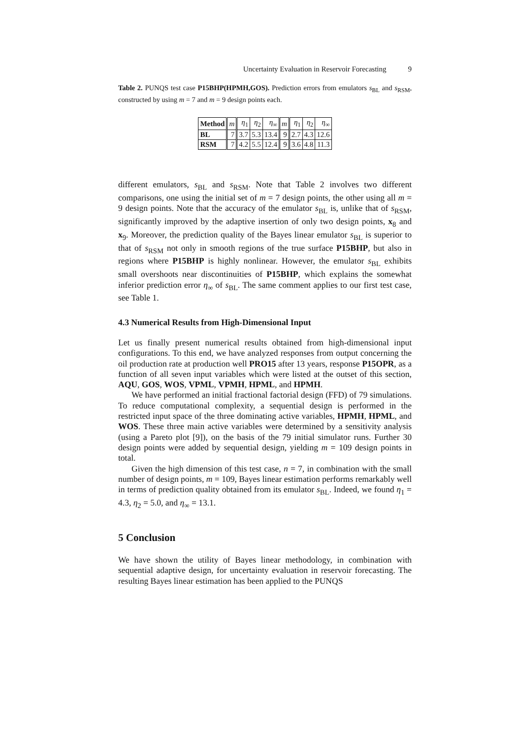Uncertainty Evaluation in Reservoir Forecasting 9
Table 2. PUNQS test case P15BHP(HPMH,GOS). Prediction errors from emulators s<sub>BL</sub> and s<sub>RSM</sub>, constructed by using m = 7 and m = 9 design points each.
| Method | m | η<sub>1</sub> | η<sub>2</sub> | η<sub>∞</sub> | m | η<sub>1</sub> | η<sub>2</sub> | η<sub>∞</sub> |
| --- | --- | --- | --- | --- | --- | --- | --- | --- |
| BL | 7 | 3.7 | 5.3 | 13.4 | 9 | 2.7 | 4.3 | 12.6 |
| RSM | 7 | 4.2 | 5.5 | 12.4 | 9 | 3.6 | 4.8 | 11.3 |
different emulators, s<sub>BL</sub> and s<sub>RSM</sub>. Note that Table 2 involves two different comparisons, one using the initial set of m = 7 design points, the other using all m = 9 design points. Note that the accuracy of the emulator s<sub>BL</sub> is, unlike that of s<sub>RSM</sub>, significantly improved by the adaptive insertion of only two design points, x<sub>8</sub> and x<sub>9</sub>. Moreover, the prediction quality of the Bayes linear emulator s<sub>BL</sub> is superior to that of s<sub>RSM</sub> not only in smooth regions of the true surface P15BHP, but also in regions where P15BHP is highly nonlinear. However, the emulator s<sub>BL</sub> exhibits small overshoots near discontinuities of P15BHP, which explains the somewhat inferior prediction error η<sub>∞</sub> of s<sub>BL</sub>. The same comment applies to our first test case, see Table 1.
4.3 Numerical Results from High-Dimensional Input
Let us finally present numerical results obtained from high-dimensional input configurations. To this end, we have analyzed responses from output concerning the oil production rate at production well PRO15 after 13 years, response P15OPR, as a function of all seven input variables which were listed at the outset of this section, AQU, GOS, WOS, VPML, VPMH, HPML, and HPMH.
We have performed an initial fractional factorial design (FFD) of 79 simulations. To reduce computational complexity, a sequential design is performed in the restricted input space of the three dominating active variables, HPMH, HPML, and WOS. These three main active variables were determined by a sensitivity analysis (using a Pareto plot [9]), on the basis of the 79 initial simulator runs. Further 30 design points were added by sequential design, yielding m = 109 design points in total.
Given the high dimension of this test case, n = 7, in combination with the small number of design points, m = 109, Bayes linear estimation performs remarkably well in terms of prediction quality obtained from its emulator s<sub>BL</sub>. Indeed, we found η<sub>1</sub> = 4.3, η<sub>2</sub> = 5.0, and η<sub>∞</sub> = 13.1.
5 Conclusion
We have shown the utility of Bayes linear methodology, in combination with sequential adaptive design, for uncertainty evaluation in reservoir forecasting. The resulting Bayes linear estimation has been applied to the PUNQS